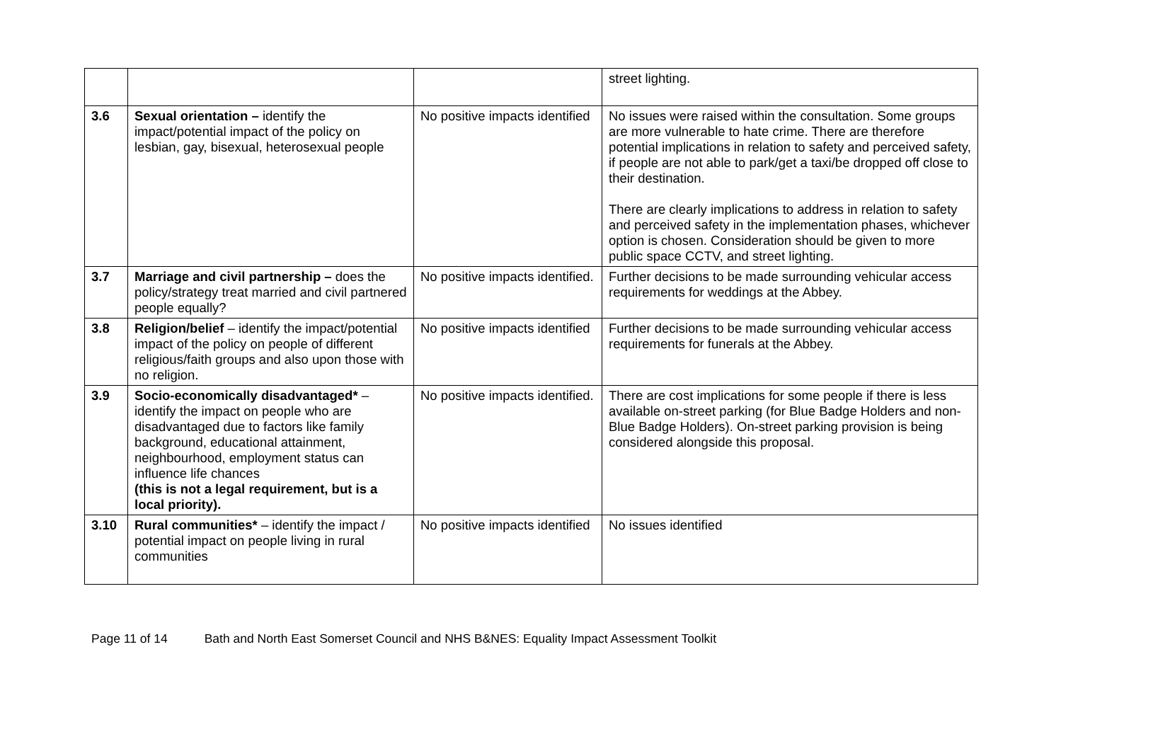| | | | street lighting. |
| 3.6 | Sexual orientation – identify the impact/potential impact of the policy on lesbian, gay, bisexual, heterosexual people | No positive impacts identified | No issues were raised within the consultation. Some groups are more vulnerable to hate crime. There are therefore potential implications in relation to safety and perceived safety, if people are not able to park/get a taxi/be dropped off close to their destination. There are clearly implications to address in relation to safety and perceived safety in the implementation phases, whichever option is chosen. Consideration should be given to more public space CCTV, and street lighting. |
| 3.7 | Marriage and civil partnership – does the policy/strategy treat married and civil partnered people equally? | No positive impacts identified. | Further decisions to be made surrounding vehicular access requirements for weddings at the Abbey. |
| 3.8 | Religion/belief – identify the impact/potential impact of the policy on people of different religious/faith groups and also upon those with no religion. | No positive impacts identified | Further decisions to be made surrounding vehicular access requirements for funerals at the Abbey. |
| 3.9 | Socio-economically disadvantaged* – identify the impact on people who are disadvantaged due to factors like family background, educational attainment, neighbourhood, employment status can influence life chances (this is not a legal requirement, but is a local priority). | No positive impacts identified. | There are cost implications for some people if there is less available on-street parking (for Blue Badge Holders and non-Blue Badge Holders). On-street parking provision is being considered alongside this proposal. |
| 3.10 | Rural communities* – identify the impact / potential impact on people living in rural communities | No positive impacts identified | No issues identified |
Page 11 of 14 Bath and North East Somerset Council and NHS B&NES: Equality Impact Assessment Toolkit